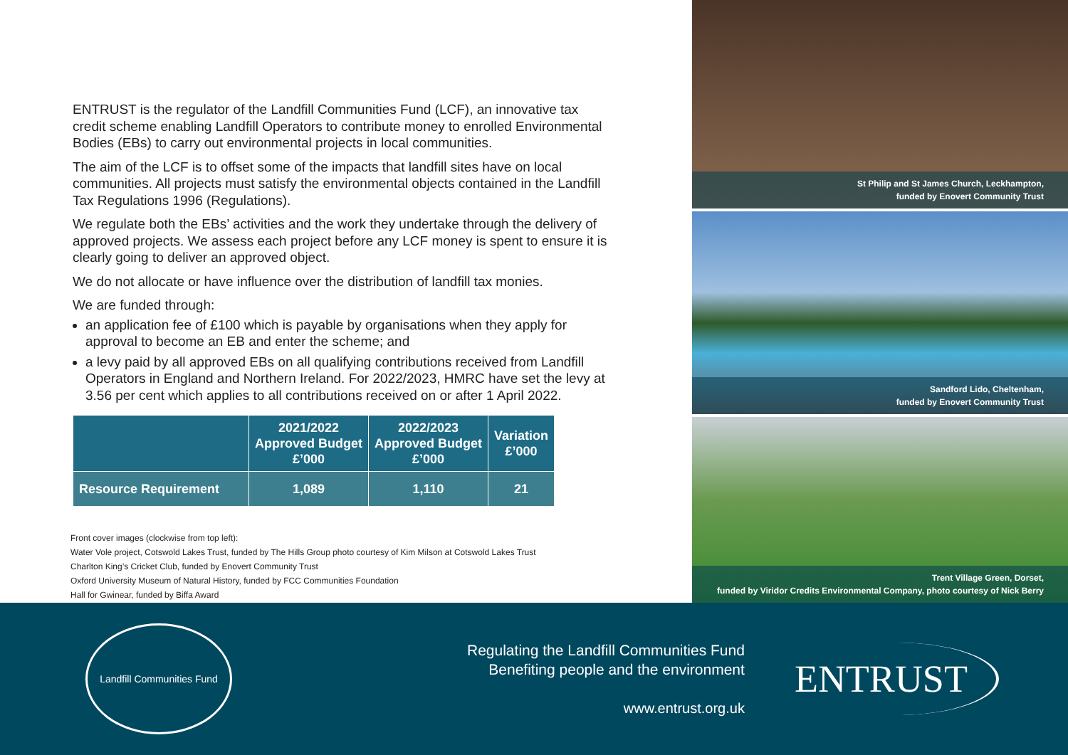ENTRUST is the regulator of the Landfill Communities Fund (LCF), an innovative tax credit scheme enabling Landfill Operators to contribute money to enrolled Environmental Bodies (EBs) to carry out environmental projects in local communities.
The aim of the LCF is to offset some of the impacts that landfill sites have on local communities. All projects must satisfy the environmental objects contained in the Landfill Tax Regulations 1996 (Regulations).
We regulate both the EBs’ activities and the work they undertake through the delivery of approved projects. We assess each project before any LCF money is spent to ensure it is clearly going to deliver an approved object.
We do not allocate or have influence over the distribution of landfill tax monies.
We are funded through:
an application fee of £100 which is payable by organisations when they apply for approval to become an EB and enter the scheme; and
a levy paid by all approved EBs on all qualifying contributions received from Landfill Operators in England and Northern Ireland. For 2022/2023, HMRC have set the levy at 3.56 per cent which applies to all contributions received on or after 1 April 2022.
| | 2021/2022 Approved Budget £’000 | 2022/2023 Approved Budget £’000 | Variation £’000 |
| --- | --- | --- | --- |
| Resource Requirement | 1,089 | 1,110 | 21 |
Front cover images (clockwise from top left):
Water Vole project, Cotswold Lakes Trust, funded by The Hills Group photo courtesy of Kim Milson at Cotswold Lakes Trust
Charlton King’s Cricket Club, funded by Enovert Community Trust
Oxford University Museum of Natural History, funded by FCC Communities Foundation
Hall for Gwinear, funded by Biffa Award
St Philip and St James Church, Leckhampton,
funded by Enovert Community Trust
Sandford Lido, Cheltenham,
funded by Enovert Community Trust
Trent Village Green, Dorset,
funded by Viridor Credits Environmental Company, photo courtesy of Nick Berry
Landfill Communities Fund
Regulating the Landfill Communities Fund
Benefiting people and the environment
www.entrust.org.uk
ENTRUST